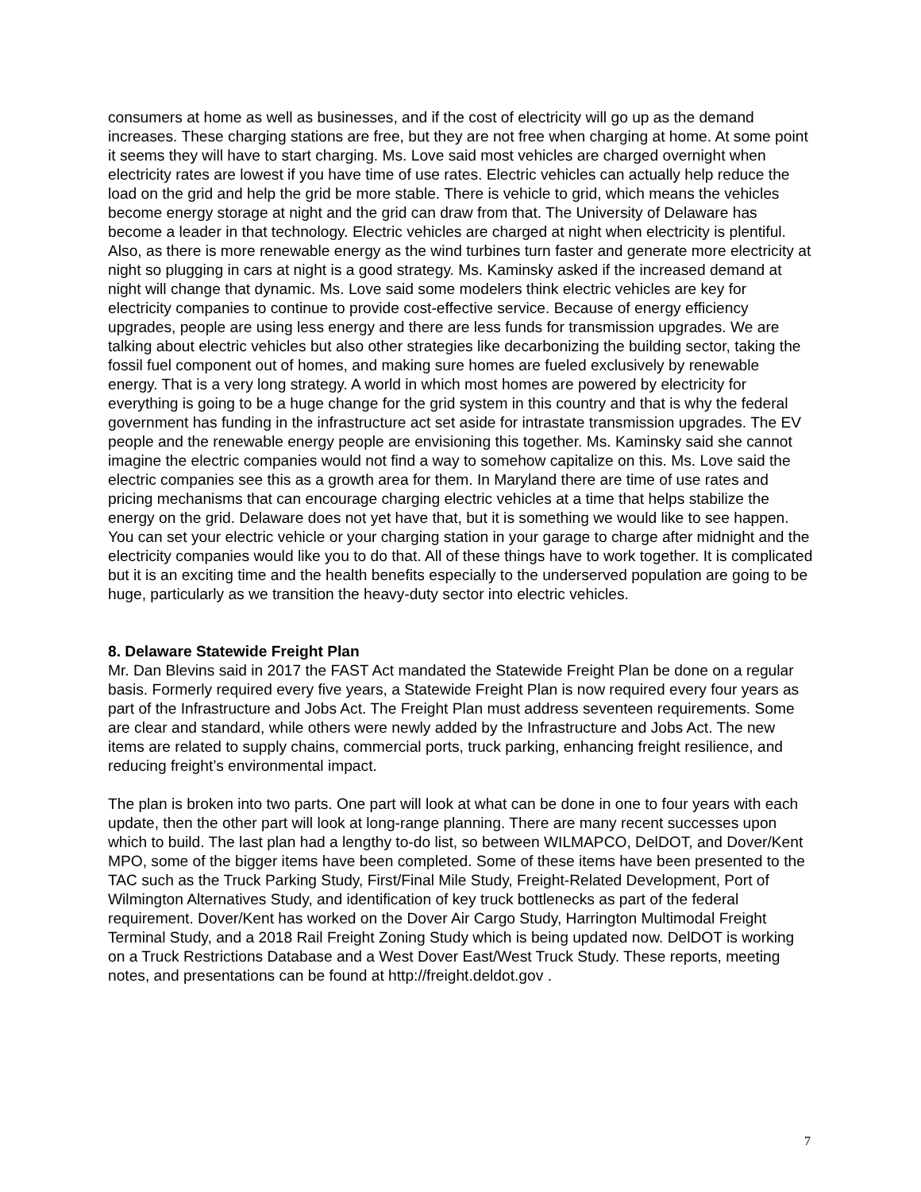consumers at home as well as businesses, and if the cost of electricity will go up as the demand increases. These charging stations are free, but they are not free when charging at home. At some point it seems they will have to start charging. Ms. Love said most vehicles are charged overnight when electricity rates are lowest if you have time of use rates. Electric vehicles can actually help reduce the load on the grid and help the grid be more stable. There is vehicle to grid, which means the vehicles become energy storage at night and the grid can draw from that. The University of Delaware has become a leader in that technology. Electric vehicles are charged at night when electricity is plentiful. Also, as there is more renewable energy as the wind turbines turn faster and generate more electricity at night so plugging in cars at night is a good strategy. Ms. Kaminsky asked if the increased demand at night will change that dynamic. Ms. Love said some modelers think electric vehicles are key for electricity companies to continue to provide cost-effective service. Because of energy efficiency upgrades, people are using less energy and there are less funds for transmission upgrades. We are talking about electric vehicles but also other strategies like decarbonizing the building sector, taking the fossil fuel component out of homes, and making sure homes are fueled exclusively by renewable energy. That is a very long strategy. A world in which most homes are powered by electricity for everything is going to be a huge change for the grid system in this country and that is why the federal government has funding in the infrastructure act set aside for intrastate transmission upgrades. The EV people and the renewable energy people are envisioning this together. Ms. Kaminsky said she cannot imagine the electric companies would not find a way to somehow capitalize on this. Ms. Love said the electric companies see this as a growth area for them. In Maryland there are time of use rates and pricing mechanisms that can encourage charging electric vehicles at a time that helps stabilize the energy on the grid. Delaware does not yet have that, but it is something we would like to see happen. You can set your electric vehicle or your charging station in your garage to charge after midnight and the electricity companies would like you to do that. All of these things have to work together. It is complicated but it is an exciting time and the health benefits especially to the underserved population are going to be huge, particularly as we transition the heavy-duty sector into electric vehicles.
8. Delaware Statewide Freight Plan
Mr. Dan Blevins said in 2017 the FAST Act mandated the Statewide Freight Plan be done on a regular basis. Formerly required every five years, a Statewide Freight Plan is now required every four years as part of the Infrastructure and Jobs Act. The Freight Plan must address seventeen requirements. Some are clear and standard, while others were newly added by the Infrastructure and Jobs Act. The new items are related to supply chains, commercial ports, truck parking, enhancing freight resilience, and reducing freight’s environmental impact.
The plan is broken into two parts. One part will look at what can be done in one to four years with each update, then the other part will look at long-range planning. There are many recent successes upon which to build. The last plan had a lengthy to-do list, so between WILMAPCO, DelDOT, and Dover/Kent MPO, some of the bigger items have been completed. Some of these items have been presented to the TAC such as the Truck Parking Study, First/Final Mile Study, Freight-Related Development, Port of Wilmington Alternatives Study, and identification of key truck bottlenecks as part of the federal requirement. Dover/Kent has worked on the Dover Air Cargo Study, Harrington Multimodal Freight Terminal Study, and a 2018 Rail Freight Zoning Study which is being updated now. DelDOT is working on a Truck Restrictions Database and a West Dover East/West Truck Study. These reports, meeting notes, and presentations can be found at http://freight.deldot.gov .
7